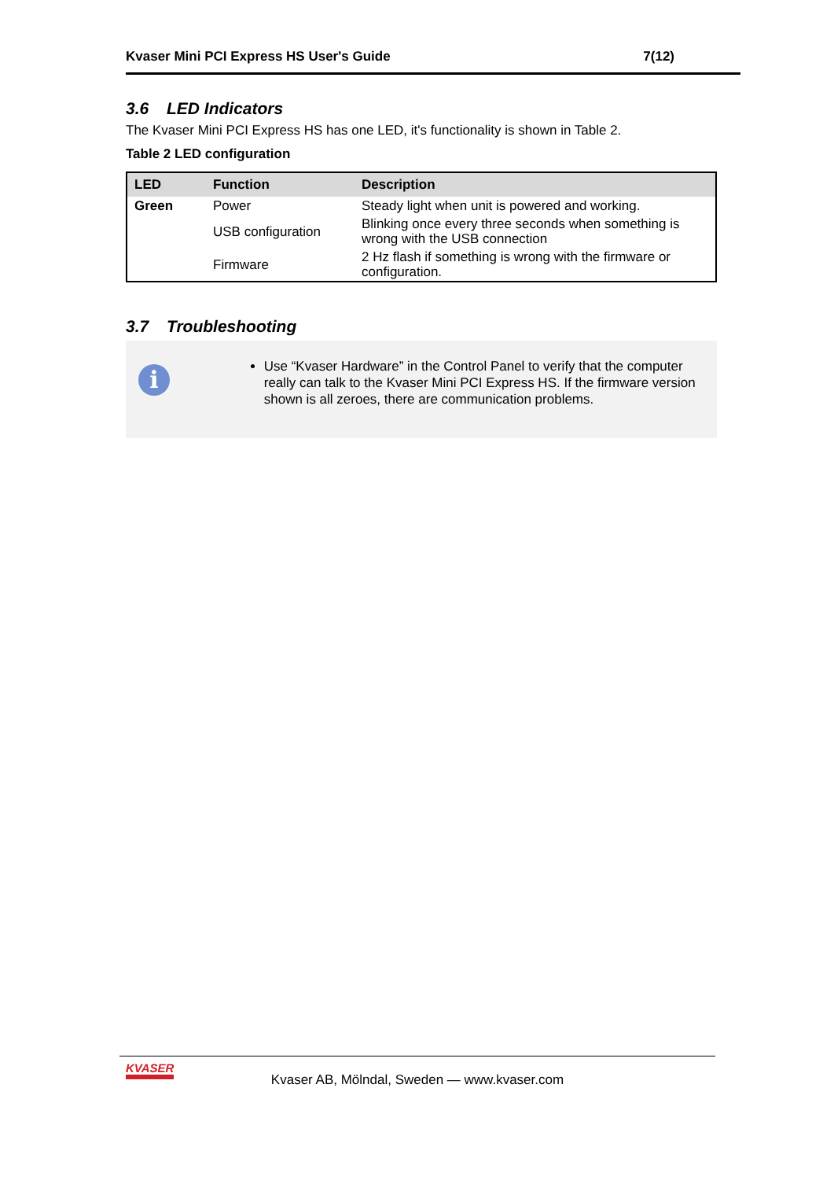Kvaser Mini PCI Express HS User's Guide 7(12)
3.6 LED Indicators
The Kvaser Mini PCI Express HS has one LED, it's functionality is shown in Table 2.
Table 2 LED configuration
| LED | Function | Description |
| --- | --- | --- |
| Green | Power | Steady light when unit is powered and working. |
| | USB configuration | Blinking once every three seconds when something is wrong with the USB connection |
| | Firmware | 2 Hz flash if something is wrong with the firmware or configuration. |
3.7 Troubleshooting
i
Use “Kvaser Hardware” in the Control Panel to verify that the computer really can talk to the Kvaser Mini PCI Express HS. If the firmware version shown is all zeroes, there are communication problems.
KVASER
Kvaser AB, Mölndal, Sweden — www.kvaser.com